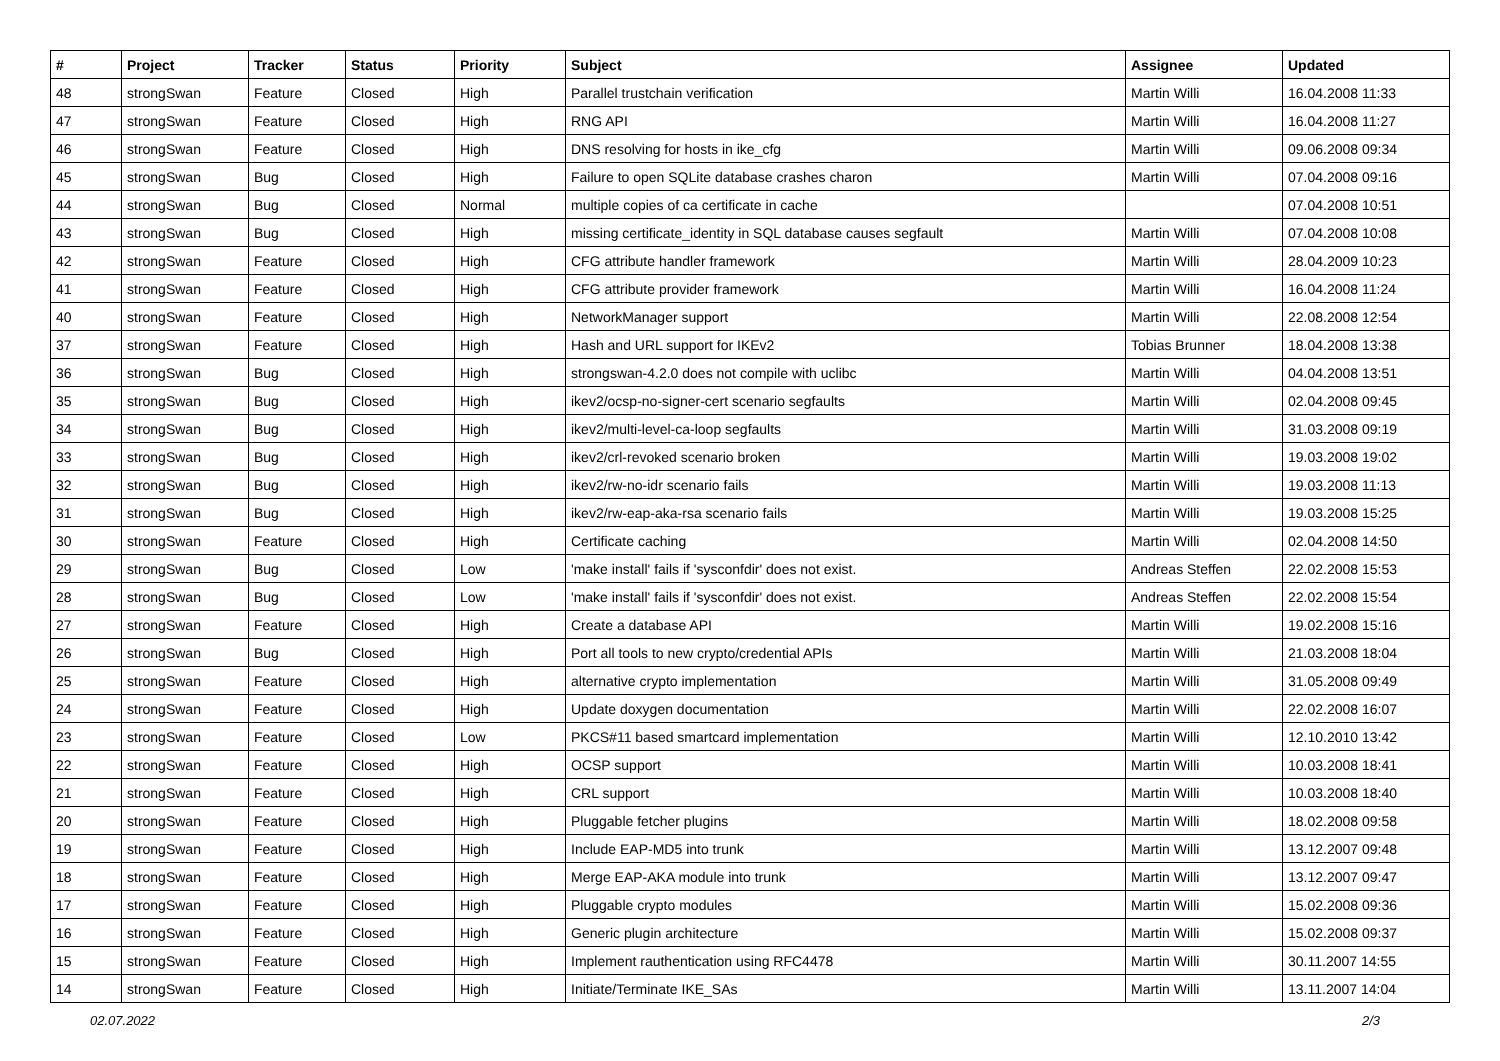| # | Project | Tracker | Status | Priority | Subject | Assignee | Updated |
| --- | --- | --- | --- | --- | --- | --- | --- |
| 48 | strongSwan | Feature | Closed | High | Parallel trustchain verification | Martin Willi | 16.04.2008 11:33 |
| 47 | strongSwan | Feature | Closed | High | RNG API | Martin Willi | 16.04.2008 11:27 |
| 46 | strongSwan | Feature | Closed | High | DNS resolving for hosts in ike_cfg | Martin Willi | 09.06.2008 09:34 |
| 45 | strongSwan | Bug | Closed | High | Failure to open SQLite database crashes charon | Martin Willi | 07.04.2008 09:16 |
| 44 | strongSwan | Bug | Closed | Normal | multiple copies of ca certificate in cache | | 07.04.2008 10:51 |
| 43 | strongSwan | Bug | Closed | High | missing certificate_identity in SQL database causes segfault | Martin Willi | 07.04.2008 10:08 |
| 42 | strongSwan | Feature | Closed | High | CFG attribute handler framework | Martin Willi | 28.04.2009 10:23 |
| 41 | strongSwan | Feature | Closed | High | CFG attribute provider framework | Martin Willi | 16.04.2008 11:24 |
| 40 | strongSwan | Feature | Closed | High | NetworkManager support | Martin Willi | 22.08.2008 12:54 |
| 37 | strongSwan | Feature | Closed | High | Hash and URL support for IKEv2 | Tobias Brunner | 18.04.2008 13:38 |
| 36 | strongSwan | Bug | Closed | High | strongswan-4.2.0 does not compile with uclibc | Martin Willi | 04.04.2008 13:51 |
| 35 | strongSwan | Bug | Closed | High | ikev2/ocsp-no-signer-cert scenario segfaults | Martin Willi | 02.04.2008 09:45 |
| 34 | strongSwan | Bug | Closed | High | ikev2/multi-level-ca-loop segfaults | Martin Willi | 31.03.2008 09:19 |
| 33 | strongSwan | Bug | Closed | High | ikev2/crl-revoked scenario broken | Martin Willi | 19.03.2008 19:02 |
| 32 | strongSwan | Bug | Closed | High | ikev2/rw-no-idr scenario fails | Martin Willi | 19.03.2008 11:13 |
| 31 | strongSwan | Bug | Closed | High | ikev2/rw-eap-aka-rsa scenario fails | Martin Willi | 19.03.2008 15:25 |
| 30 | strongSwan | Feature | Closed | High | Certificate caching | Martin Willi | 02.04.2008 14:50 |
| 29 | strongSwan | Bug | Closed | Low | 'make install' fails if 'sysconfdir' does not exist. | Andreas Steffen | 22.02.2008 15:53 |
| 28 | strongSwan | Bug | Closed | Low | 'make install' fails if 'sysconfdir' does not exist. | Andreas Steffen | 22.02.2008 15:54 |
| 27 | strongSwan | Feature | Closed | High | Create a database API | Martin Willi | 19.02.2008 15:16 |
| 26 | strongSwan | Bug | Closed | High | Port all tools to new crypto/credential APIs | Martin Willi | 21.03.2008 18:04 |
| 25 | strongSwan | Feature | Closed | High | alternative crypto implementation | Martin Willi | 31.05.2008 09:49 |
| 24 | strongSwan | Feature | Closed | High | Update doxygen documentation | Martin Willi | 22.02.2008 16:07 |
| 23 | strongSwan | Feature | Closed | Low | PKCS#11 based smartcard implementation | Martin Willi | 12.10.2010 13:42 |
| 22 | strongSwan | Feature | Closed | High | OCSP support | Martin Willi | 10.03.2008 18:41 |
| 21 | strongSwan | Feature | Closed | High | CRL support | Martin Willi | 10.03.2008 18:40 |
| 20 | strongSwan | Feature | Closed | High | Pluggable fetcher plugins | Martin Willi | 18.02.2008 09:58 |
| 19 | strongSwan | Feature | Closed | High | Include EAP-MD5 into trunk | Martin Willi | 13.12.2007 09:48 |
| 18 | strongSwan | Feature | Closed | High | Merge EAP-AKA module into trunk | Martin Willi | 13.12.2007 09:47 |
| 17 | strongSwan | Feature | Closed | High | Pluggable crypto modules | Martin Willi | 15.02.2008 09:36 |
| 16 | strongSwan | Feature | Closed | High | Generic plugin architecture | Martin Willi | 15.02.2008 09:37 |
| 15 | strongSwan | Feature | Closed | High | Implement rauthentication using RFC4478 | Martin Willi | 30.11.2007 14:55 |
| 14 | strongSwan | Feature | Closed | High | Initiate/Terminate IKE_SAs | Martin Willi | 13.11.2007 14:04 |
02.07.2022 2/3